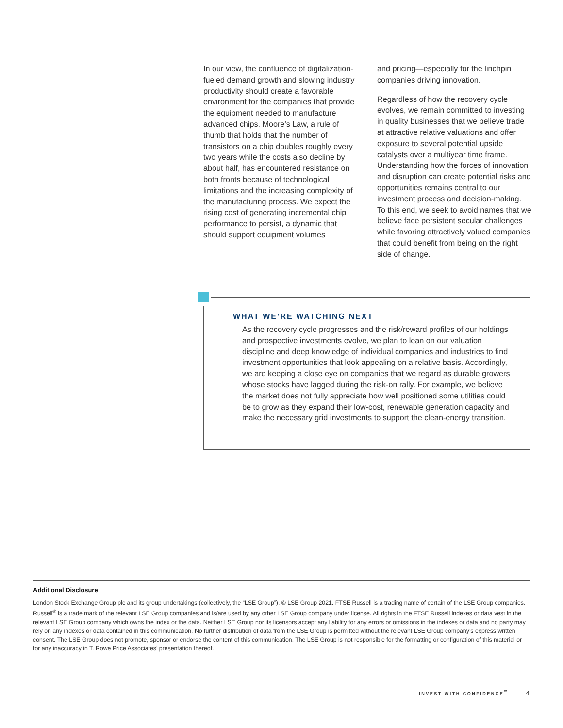In our view, the confluence of digitalization-fueled demand growth and slowing industry productivity should create a favorable environment for the companies that provide the equipment needed to manufacture advanced chips. Moore’s Law, a rule of thumb that holds that the number of transistors on a chip doubles roughly every two years while the costs also decline by about half, has encountered resistance on both fronts because of technological limitations and the increasing complexity of the manufacturing process. We expect the rising cost of generating incremental chip performance to persist, a dynamic that should support equipment volumes
and pricing—especially for the linchpin companies driving innovation.
Regardless of how the recovery cycle evolves, we remain committed to investing in quality businesses that we believe trade at attractive relative valuations and offer exposure to several potential upside catalysts over a multiyear time frame. Understanding how the forces of innovation and disruption can create potential risks and opportunities remains central to our investment process and decision-making. To this end, we seek to avoid names that we believe face persistent secular challenges while favoring attractively valued companies that could benefit from being on the right side of change.
WHAT WE’RE WATCHING NEXT
As the recovery cycle progresses and the risk/reward profiles of our holdings and prospective investments evolve, we plan to lean on our valuation discipline and deep knowledge of individual companies and industries to find investment opportunities that look appealing on a relative basis. Accordingly, we are keeping a close eye on companies that we regard as durable growers whose stocks have lagged during the risk-on rally. For example, we believe the market does not fully appreciate how well positioned some utilities could be to grow as they expand their low-cost, renewable generation capacity and make the necessary grid investments to support the clean-energy transition.
Additional Disclosure
London Stock Exchange Group plc and its group undertakings (collectively, the “LSE Group”). © LSE Group 2021. FTSE Russell is a trading name of certain of the LSE Group companies. Russell<sup>®</sup> is a trade mark of the relevant LSE Group companies and is/are used by any other LSE Group company under license. All rights in the FTSE Russell indexes or data vest in the relevant LSE Group company which owns the index or the data. Neither LSE Group nor its licensors accept any liability for any errors or omissions in the indexes or data and no party may rely on any indexes or data contained in this communication. No further distribution of data from the LSE Group is permitted without the relevant LSE Group company’s express written consent. The LSE Group does not promote, sponsor or endorse the content of this communication. The LSE Group is not responsible for the formatting or configuration of this material or for any inaccuracy in T. Rowe Price Associates’ presentation thereof.
INVEST WITH CONFIDENCE<sup>℠</sup> 4